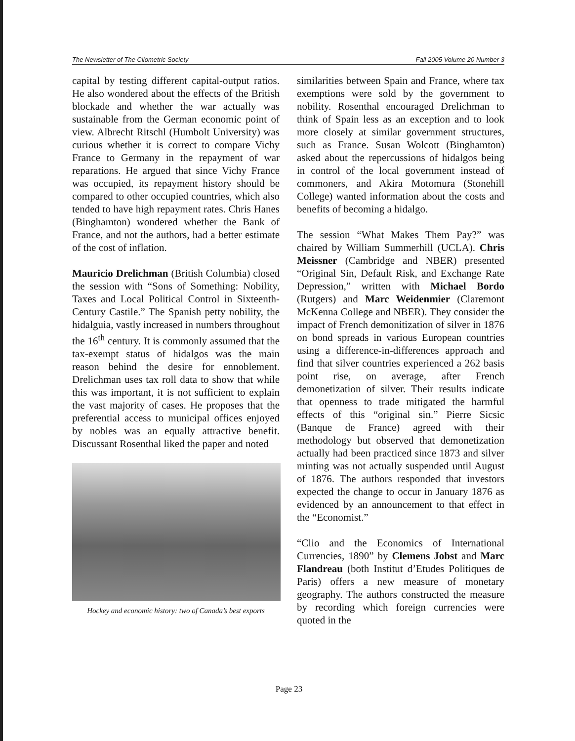The Newsletter of The Cliometric Society Fall 2005 Volume 20 Number 3
capital by testing different capital-output ratios. He also wondered about the effects of the British blockade and whether the war actually was sustainable from the German economic point of view. Albrecht Ritschl (Humbolt University) was curious whether it is correct to compare Vichy France to Germany in the repayment of war reparations. He argued that since Vichy France was occupied, its repayment history should be compared to other occupied countries, which also tended to have high repayment rates. Chris Hanes (Binghamton) wondered whether the Bank of France, and not the authors, had a better estimate of the cost of inflation.
Mauricio Drelichman (British Columbia) closed the session with “Sons of Something: Nobility, Taxes and Local Political Control in Sixteenth-Century Castile.” The Spanish petty nobility, the hidalguia, vastly increased in numbers throughout the 16<sup>th</sup> century. It is commonly assumed that the tax-exempt status of hidalgos was the main reason behind the desire for ennoblement. Drelichman uses tax roll data to show that while this was important, it is not sufficient to explain the vast majority of cases. He proposes that the preferential access to municipal offices enjoyed by nobles was an equally attractive benefit. Discussant Rosenthal liked the paper and noted
Hockey and economic history: two of Canada’s best exports
similarities between Spain and France, where tax exemptions were sold by the government to nobility. Rosenthal encouraged Drelichman to think of Spain less as an exception and to look more closely at similar government structures, such as France. Susan Wolcott (Binghamton) asked about the repercussions of hidalgos being in control of the local government instead of commoners, and Akira Motomura (Stonehill College) wanted information about the costs and benefits of becoming a hidalgo.
The session “What Makes Them Pay?” was chaired by William Summerhill (UCLA). Chris Meissner (Cambridge and NBER) presented “Original Sin, Default Risk, and Exchange Rate Depression,” written with Michael Bordo (Rutgers) and Marc Weidenmier (Claremont McKenna College and NBER). They consider the impact of French demonitization of silver in 1876 on bond spreads in various European countries using a difference-in-differences approach and find that silver countries experienced a 262 basis point rise, on average, after French demonetization of silver. Their results indicate that openness to trade mitigated the harmful effects of this “original sin.” Pierre Sicsic (Banque de France) agreed with their methodology but observed that demonetization actually had been practiced since 1873 and silver minting was not actually suspended until August of 1876. The authors responded that investors expected the change to occur in January 1876 as evidenced by an announcement to that effect in the “Economist.”
“Clio and the Economics of International Currencies, 1890” by Clemens Jobst and Marc Flandreau (both Institut d’Etudes Politiques de Paris) offers a new measure of monetary geography. The authors constructed the measure by recording which foreign currencies were quoted in the
Page 23